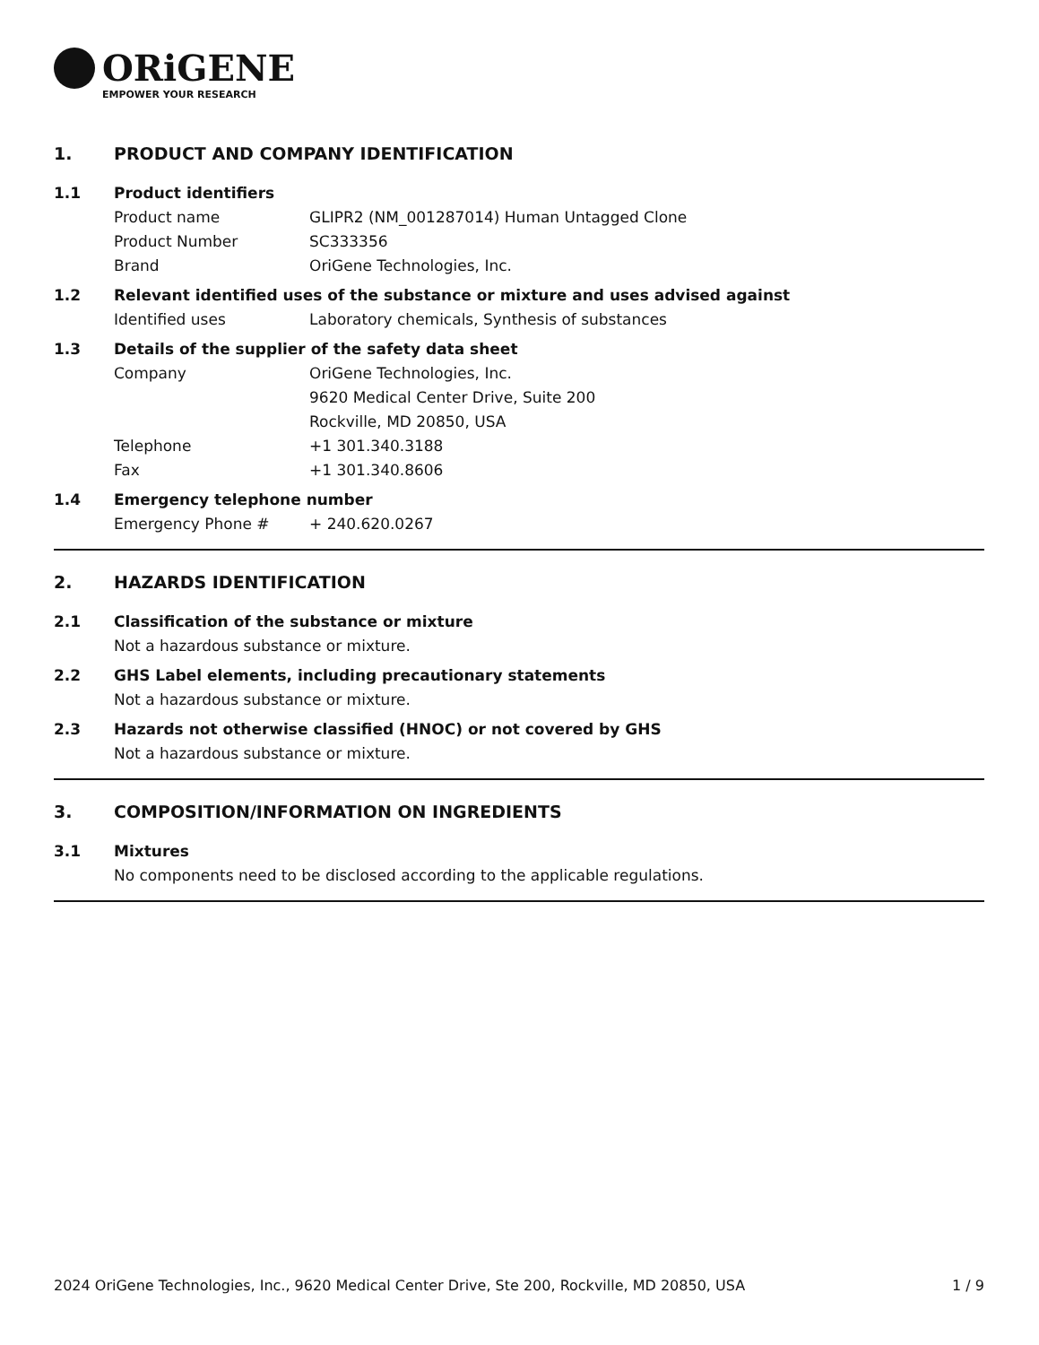ORiGENE
EMPOWER YOUR RESEARCH
1. PRODUCT AND COMPANY IDENTIFICATION
1.1 Product identifiers
Product name GLIPR2 (NM_001287014) Human Untagged Clone
Product Number SC333356
Brand OriGene Technologies, Inc.
1.2 Relevant identified uses of the substance or mixture and uses advised against
Identified uses Laboratory chemicals, Synthesis of substances
1.3 Details of the supplier of the safety data sheet
Company OriGene Technologies, Inc.
9620 Medical Center Drive, Suite 200
Rockville, MD 20850, USA
Telephone +1 301.340.3188
Fax +1 301.340.8606
1.4 Emergency telephone number
Emergency Phone # + 240.620.0267
2. HAZARDS IDENTIFICATION
2.1 Classification of the substance or mixture
Not a hazardous substance or mixture.
2.2 GHS Label elements, including precautionary statements
Not a hazardous substance or mixture.
2.3 Hazards not otherwise classified (HNOC) or not covered by GHS
Not a hazardous substance or mixture.
3. COMPOSITION/INFORMATION ON INGREDIENTS
3.1 Mixtures
No components need to be disclosed according to the applicable regulations.
2024 OriGene Technologies, Inc., 9620 Medical Center Drive, Ste 200, Rockville, MD 20850, USA 1 / 9